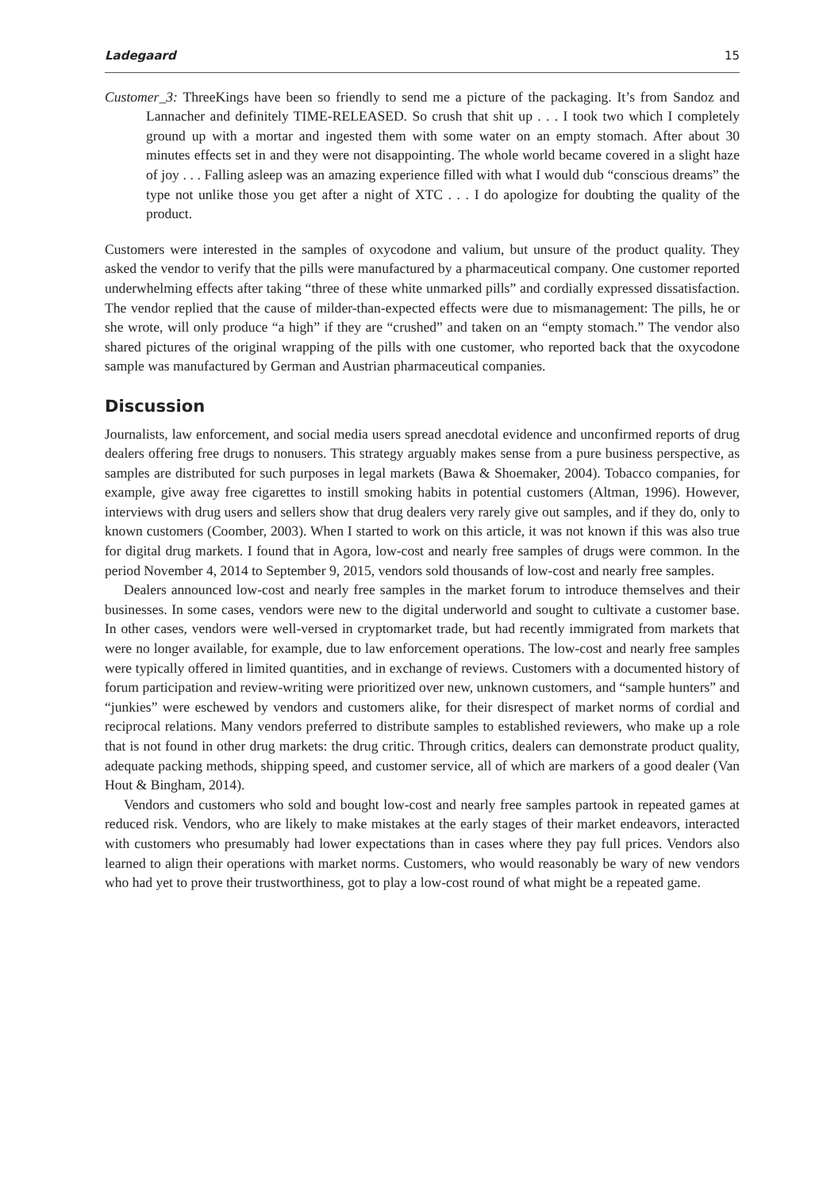Ladegaard 15
Customer_3: ThreeKings have been so friendly to send me a picture of the packaging. It’s from Sandoz and Lannacher and definitely TIME-RELEASED. So crush that shit up . . . I took two which I completely ground up with a mortar and ingested them with some water on an empty stomach. After about 30 minutes effects set in and they were not disappointing. The whole world became covered in a slight haze of joy . . . Falling asleep was an amazing experience filled with what I would dub “conscious dreams” the type not unlike those you get after a night of XTC . . . I do apologize for doubting the quality of the product.
Customers were interested in the samples of oxycodone and valium, but unsure of the product quality. They asked the vendor to verify that the pills were manufactured by a pharmaceutical company. One customer reported underwhelming effects after taking “three of these white unmarked pills” and cordially expressed dissatisfaction. The vendor replied that the cause of milder-than-expected effects were due to mismanagement: The pills, he or she wrote, will only produce “a high” if they are “crushed” and taken on an “empty stomach.” The vendor also shared pictures of the original wrapping of the pills with one customer, who reported back that the oxycodone sample was manufactured by German and Austrian pharmaceutical companies.
Discussion
Journalists, law enforcement, and social media users spread anecdotal evidence and unconfirmed reports of drug dealers offering free drugs to nonusers. This strategy arguably makes sense from a pure business perspective, as samples are distributed for such purposes in legal markets (Bawa & Shoemaker, 2004). Tobacco companies, for example, give away free cigarettes to instill smoking habits in potential customers (Altman, 1996). However, interviews with drug users and sellers show that drug dealers very rarely give out samples, and if they do, only to known customers (Coomber, 2003). When I started to work on this article, it was not known if this was also true for digital drug markets. I found that in Agora, low-cost and nearly free samples of drugs were common. In the period November 4, 2014 to September 9, 2015, vendors sold thousands of low-cost and nearly free samples.
Dealers announced low-cost and nearly free samples in the market forum to introduce themselves and their businesses. In some cases, vendors were new to the digital underworld and sought to cultivate a customer base. In other cases, vendors were well-versed in cryptomarket trade, but had recently immigrated from markets that were no longer available, for example, due to law enforcement operations. The low-cost and nearly free samples were typically offered in limited quantities, and in exchange of reviews. Customers with a documented history of forum participation and review-writing were prioritized over new, unknown customers, and “sample hunters” and “junkies” were eschewed by vendors and customers alike, for their disrespect of market norms of cordial and reciprocal relations. Many vendors preferred to distribute samples to established reviewers, who make up a role that is not found in other drug markets: the drug critic. Through critics, dealers can demonstrate product quality, adequate packing methods, shipping speed, and customer service, all of which are markers of a good dealer (Van Hout & Bingham, 2014).
Vendors and customers who sold and bought low-cost and nearly free samples partook in repeated games at reduced risk. Vendors, who are likely to make mistakes at the early stages of their market endeavors, interacted with customers who presumably had lower expectations than in cases where they pay full prices. Vendors also learned to align their operations with market norms. Customers, who would reasonably be wary of new vendors who had yet to prove their trustworthiness, got to play a low-cost round of what might be a repeated game.